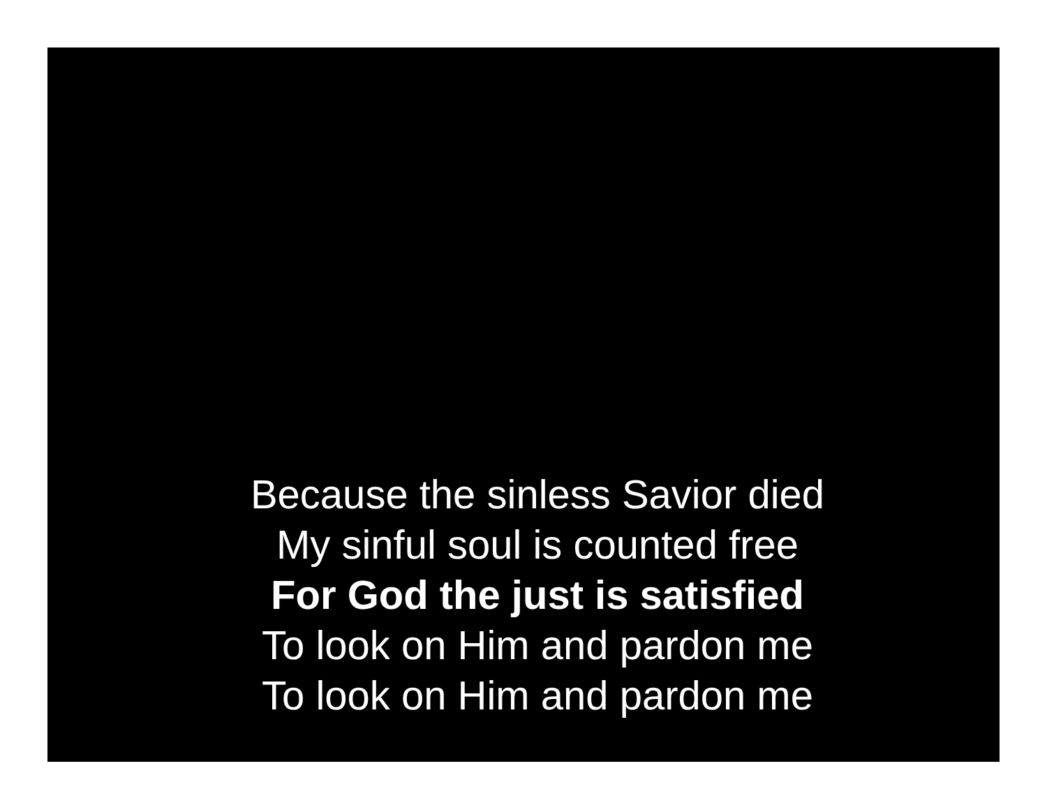Because the sinless Savior died
My sinful soul is counted free
For God the just is satisfied
To look on Him and pardon me
To look on Him and pardon me